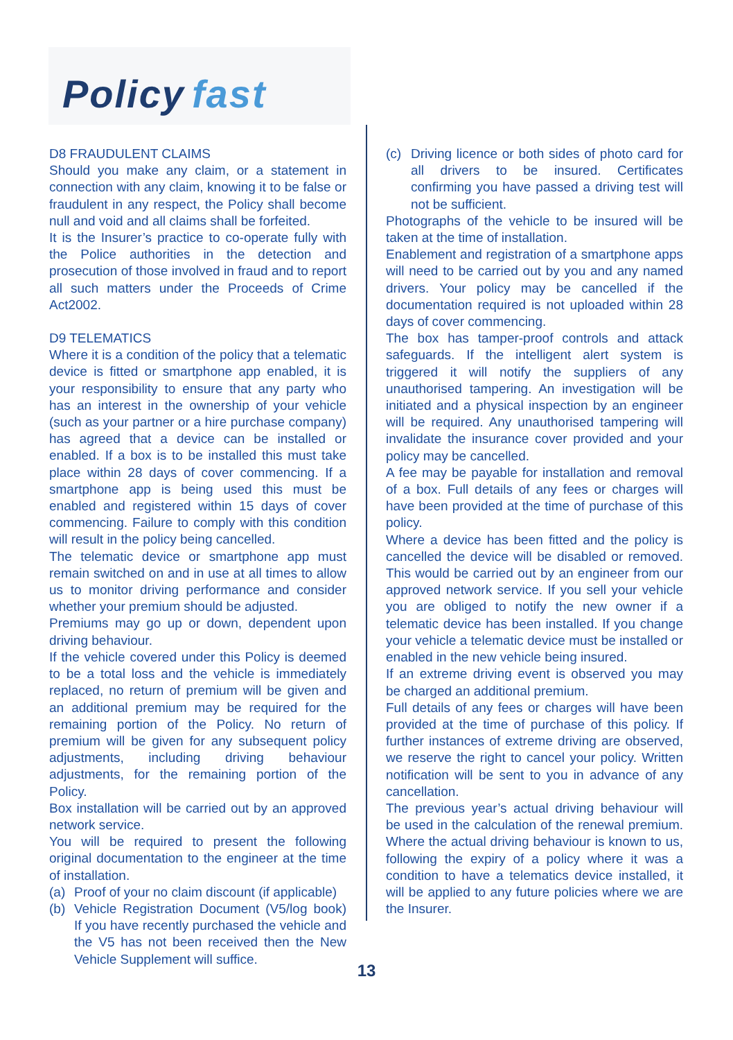Policy fast
D8 FRAUDULENT CLAIMS
Should you make any claim, or a statement in connection with any claim, knowing it to be false or fraudulent in any respect, the Policy shall become null and void and all claims shall be forfeited.
It is the Insurer’s practice to co-operate fully with the Police authorities in the detection and prosecution of those involved in fraud and to report all such matters under the Proceeds of Crime Act2002.
D9 TELEMATICS
Where it is a condition of the policy that a telematic device is fitted or smartphone app enabled, it is your responsibility to ensure that any party who has an interest in the ownership of your vehicle (such as your partner or a hire purchase company) has agreed that a device can be installed or enabled. If a box is to be installed this must take place within 28 days of cover commencing. If a smartphone app is being used this must be enabled and registered within 15 days of cover commencing. Failure to comply with this condition will result in the policy being cancelled.
The telematic device or smartphone app must remain switched on and in use at all times to allow us to monitor driving performance and consider whether your premium should be adjusted.
Premiums may go up or down, dependent upon driving behaviour.
If the vehicle covered under this Policy is deemed to be a total loss and the vehicle is immediately replaced, no return of premium will be given and an additional premium may be required for the remaining portion of the Policy. No return of premium will be given for any subsequent policy adjustments, including driving behaviour adjustments, for the remaining portion of the Policy.
Box installation will be carried out by an approved network service.
You will be required to present the following original documentation to the engineer at the time of installation.
(a) Proof of your no claim discount (if applicable)
(b) Vehicle Registration Document (V5/log book) If you have recently purchased the vehicle and the V5 has not been received then the New Vehicle Supplement will suffice.
(c) Driving licence or both sides of photo card for all drivers to be insured. Certificates confirming you have passed a driving test will not be sufficient.
Photographs of the vehicle to be insured will be taken at the time of installation.
Enablement and registration of a smartphone apps will need to be carried out by you and any named drivers. Your policy may be cancelled if the documentation required is not uploaded within 28 days of cover commencing.
The box has tamper-proof controls and attack safeguards. If the intelligent alert system is triggered it will notify the suppliers of any unauthorised tampering. An investigation will be initiated and a physical inspection by an engineer will be required. Any unauthorised tampering will invalidate the insurance cover provided and your policy may be cancelled.
A fee may be payable for installation and removal of a box. Full details of any fees or charges will have been provided at the time of purchase of this policy.
Where a device has been fitted and the policy is cancelled the device will be disabled or removed. This would be carried out by an engineer from our approved network service. If you sell your vehicle you are obliged to notify the new owner if a telematic device has been installed. If you change your vehicle a telematic device must be installed or enabled in the new vehicle being insured.
If an extreme driving event is observed you may be charged an additional premium.
Full details of any fees or charges will have been provided at the time of purchase of this policy. If further instances of extreme driving are observed, we reserve the right to cancel your policy. Written notification will be sent to you in advance of any cancellation.
The previous year’s actual driving behaviour will be used in the calculation of the renewal premium. Where the actual driving behaviour is known to us, following the expiry of a policy where it was a condition to have a telematics device installed, it will be applied to any future policies where we are the Insurer.
13